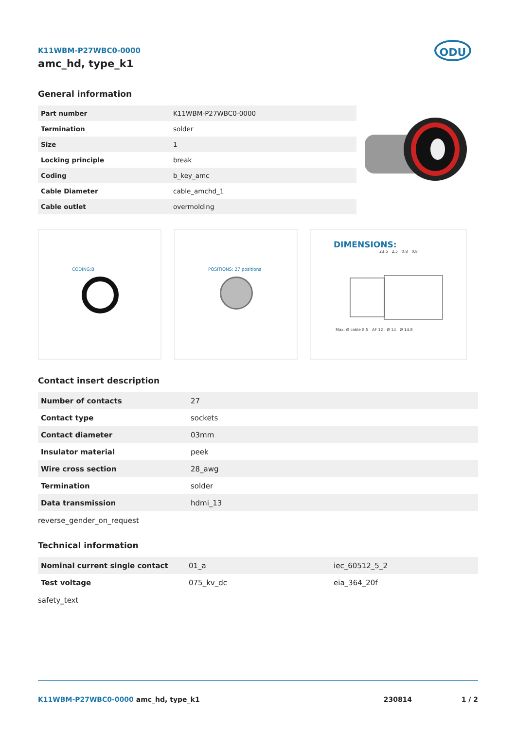ODU
K11WBM-P27WBC0-0000
amc_hd, type_k1
General information
| Part number | K11WBM-P27WBC0-0000 |
| Termination | solder |
| Size | 1 |
| Locking principle | break |
| Coding | b_key_amc |
| Cable Diameter | cable_amchd_1 |
| Cable outlet | overmolding |
CODING:B POSITIONS: 27 positions
DIMENSIONS:
23.5 2.5 0.8 0.8
Max. Ø cable 8.5 AF 12 Ø 14 Ø 14.8
Contact insert description
| Number of contacts | 27 |
| Contact type | sockets |
| Contact diameter | 03mm |
| Insulator material | peek |
| Wire cross section | 28_awg |
| Termination | solder |
| Data transmission | hdmi_13 |
reverse_gender_on_request
Technical information
| Nominal current single contact | 01_a | iec_60512_5_2 |
| Test voltage | 075_kv_dc | eia_364_20f |
safety_text
K11WBM-P27WBC0-0000 amc_hd, type_k1 230814 1 / 2